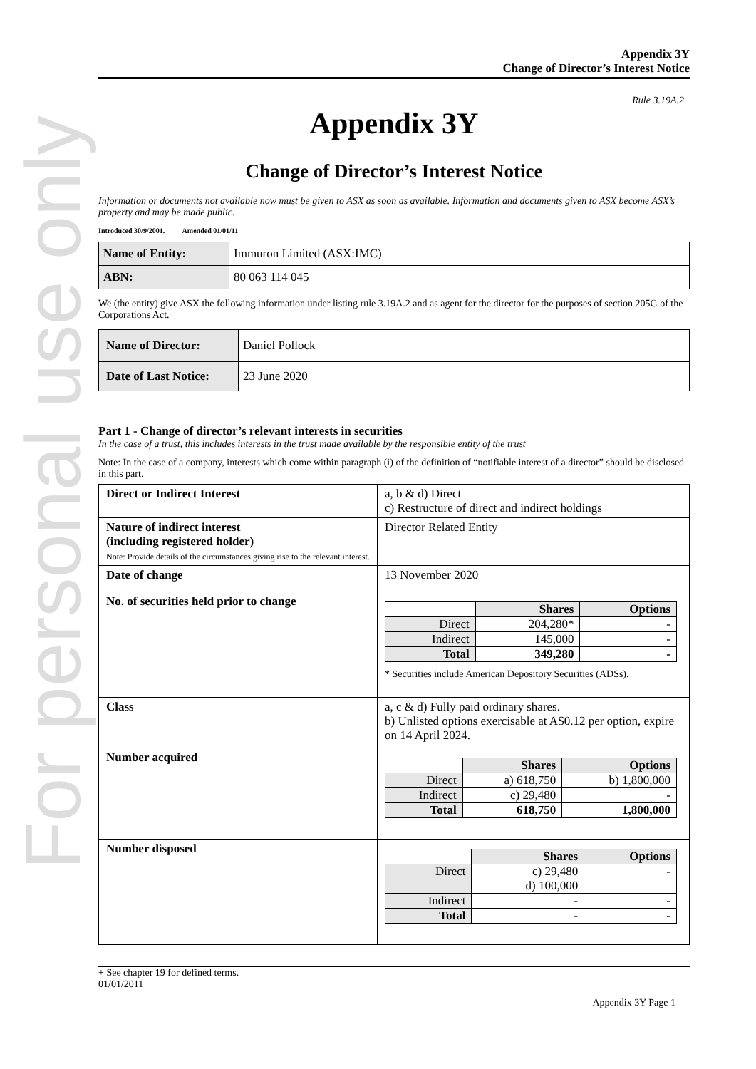For personal use only
Appendix 3Y
Change of Director’s Interest Notice
Rule 3.19A.2
Appendix 3Y
Change of Director’s Interest Notice
Information or documents not available now must be given to ASX as soon as available. Information and documents given to ASX become ASX’s property and may be made public.
Introduced 30/9/2001. Amended 01/01/11
| Name of Entity: | Immuron Limited (ASX:IMC) |
| ABN: | 80 063 114 045 |
We (the entity) give ASX the following information under listing rule 3.19A.2 and as agent for the director for the purposes of section 205G of the Corporations Act.
| Name of Director: | Daniel Pollock |
| Date of Last Notice: | 23 June 2020 |
Part 1 - Change of director’s relevant interests in securities
In the case of a trust, this includes interests in the trust made available by the responsible entity of the trust
Note: In the case of a company, interests which come within paragraph (i) of the definition of “notifiable interest of a director” should be disclosed in this part.
| Direct or Indirect Interest | a, b & d) Direct c) Restructure of direct and indirect holdings |
| Nature of indirect interest (including registered holder) Note: Provide details of the circumstances giving rise to the relevant interest. | Director Related Entity |
| Date of change | 13 November 2020 |
| No. of securities held prior to change | / / Shares / Options / / --- / --- / --- / / Direct / 204,280* / - / / Indirect / 145,000 / - / / Total / 349,280 / - / * Securities include American Depository Securities (ADSs). |
| Class | a, c & d) Fully paid ordinary shares. b) Unlisted options exercisable at A$0.12 per option, expire on 14 April 2024. |
| Number acquired | / / Shares / Options / / --- / --- / --- / / Direct / a) 618,750 / b) 1,800,000 / / Indirect / c) 29,480 / - / / Total / 618,750 / 1,800,000 / |
| Number disposed | / / Shares / Options / / --- / --- / --- / / Direct / c) 29,480 d) 100,000 / - / / Indirect / - / - / / Total / - / - / |
+ See chapter 19 for defined terms.
01/01/2011
Appendix 3Y Page 1